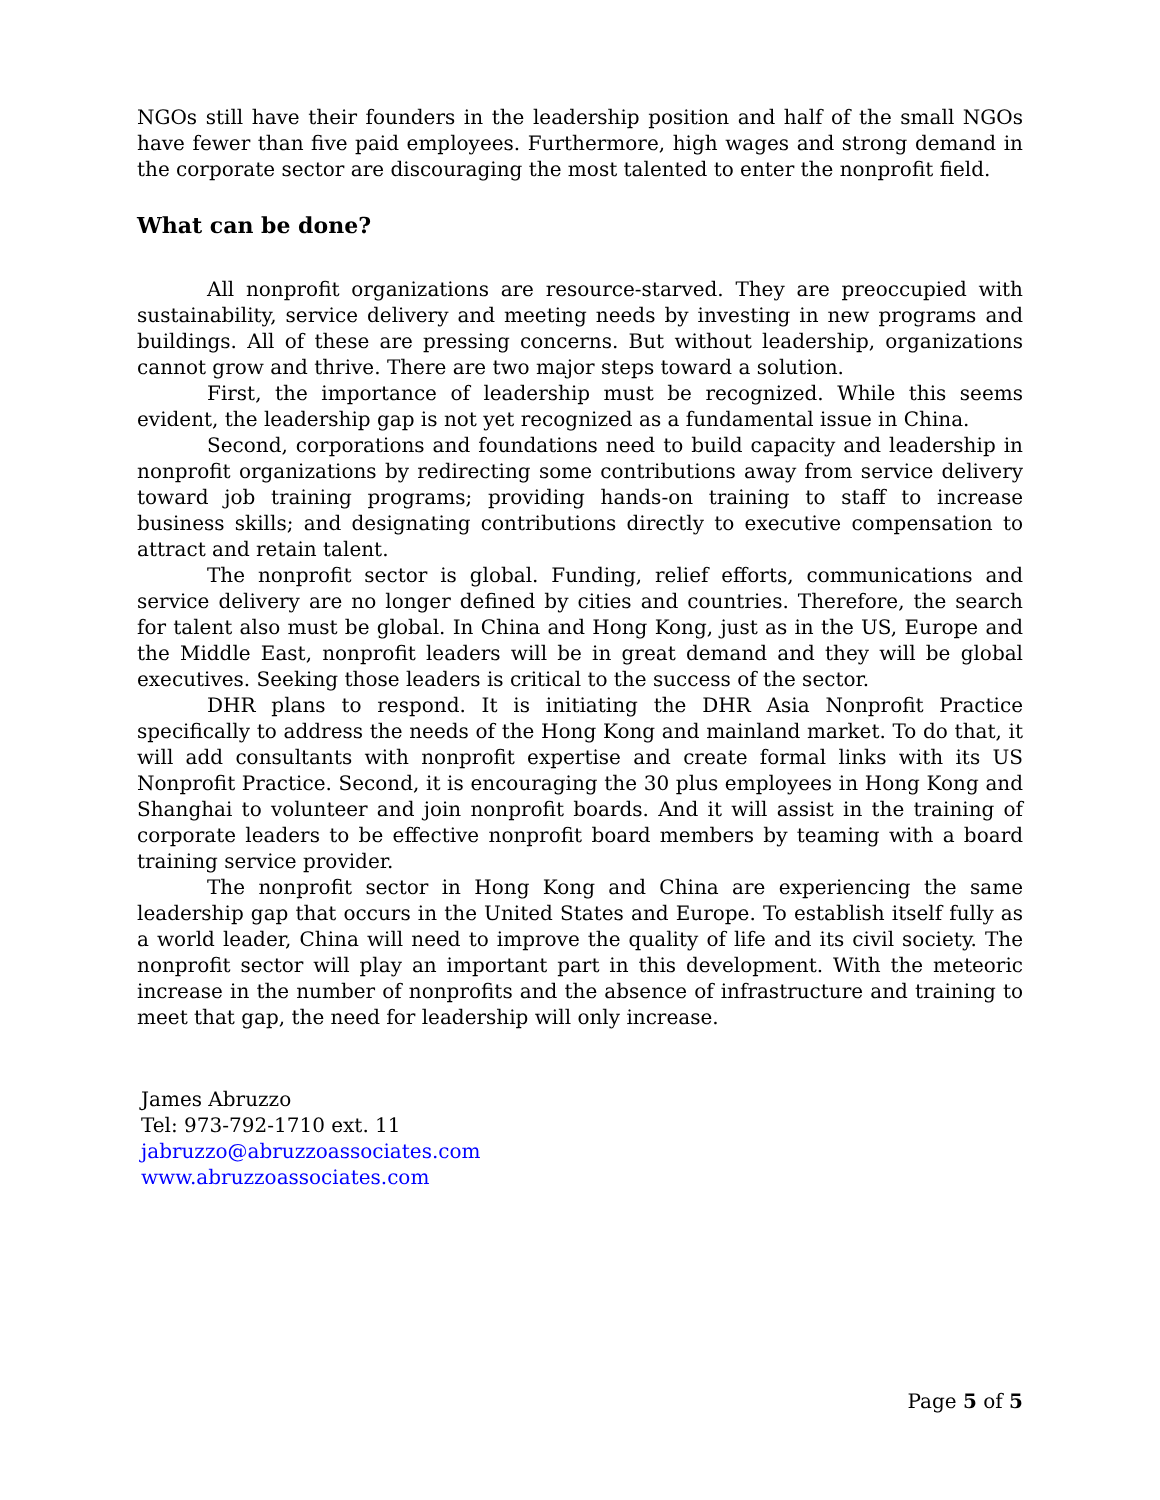NGOs still have their founders in the leadership position and half of the small NGOs have fewer than five paid employees. Furthermore, high wages and strong demand in the corporate sector are discouraging the most talented to enter the nonprofit field.
What can be done?
All nonprofit organizations are resource-starved. They are preoccupied with sustainability, service delivery and meeting needs by investing in new programs and buildings. All of these are pressing concerns. But without leadership, organizations cannot grow and thrive. There are two major steps toward a solution.
First, the importance of leadership must be recognized. While this seems evident, the leadership gap is not yet recognized as a fundamental issue in China.
Second, corporations and foundations need to build capacity and leadership in nonprofit organizations by redirecting some contributions away from service delivery toward job training programs; providing hands-on training to staff to increase business skills; and designating contributions directly to executive compensation to attract and retain talent.
The nonprofit sector is global. Funding, relief efforts, communications and service delivery are no longer defined by cities and countries. Therefore, the search for talent also must be global. In China and Hong Kong, just as in the US, Europe and the Middle East, nonprofit leaders will be in great demand and they will be global executives. Seeking those leaders is critical to the success of the sector.
DHR plans to respond. It is initiating the DHR Asia Nonprofit Practice specifically to address the needs of the Hong Kong and mainland market. To do that, it will add consultants with nonprofit expertise and create formal links with its US Nonprofit Practice. Second, it is encouraging the 30 plus employees in Hong Kong and Shanghai to volunteer and join nonprofit boards. And it will assist in the training of corporate leaders to be effective nonprofit board members by teaming with a board training service provider.
The nonprofit sector in Hong Kong and China are experiencing the same leadership gap that occurs in the United States and Europe. To establish itself fully as a world leader, China will need to improve the quality of life and its civil society. The nonprofit sector will play an important part in this development. With the meteoric increase in the number of nonprofits and the absence of infrastructure and training to meet that gap, the need for leadership will only increase.
James Abruzzo
Tel: 973-792-1710 ext. 11
jabruzzo@abruzzoassociates.com
www.abruzzoassociates.com
Page 5 of 5